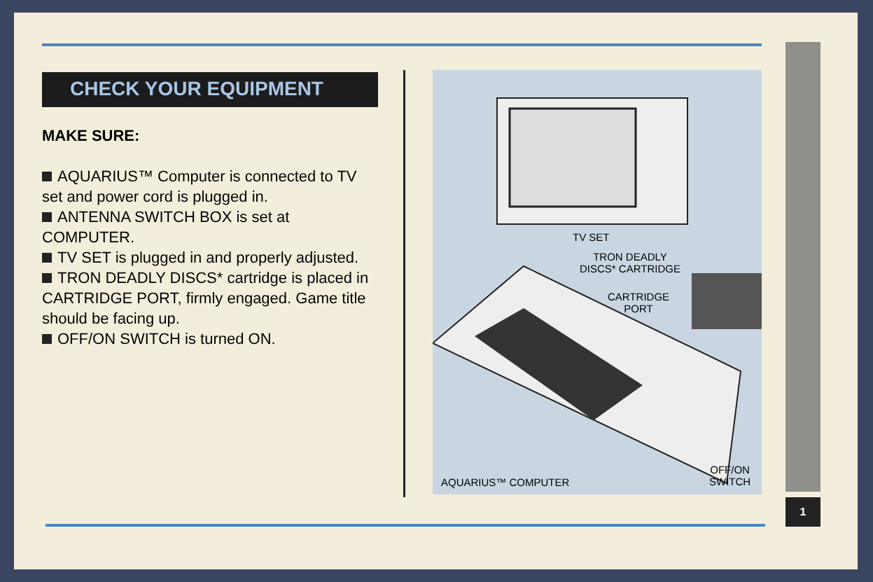CHECK YOUR EQUIPMENT
MAKE SURE:
AQUARIUS™ Computer is connected to TV set and power cord is plugged in.
ANTENNA SWITCH BOX is set at COMPUTER.
TV SET is plugged in and properly adjusted.
TRON DEADLY DISCS* cartridge is placed in CARTRIDGE PORT, firmly engaged. Game title should be facing up.
OFF/ON SWITCH is turned ON.
TV SET
TRON DEADLY
DISCS* CARTRIDGE
CARTRIDGE
PORT
AQUARIUS™ COMPUTER
OFF/ON
SWITCH
1